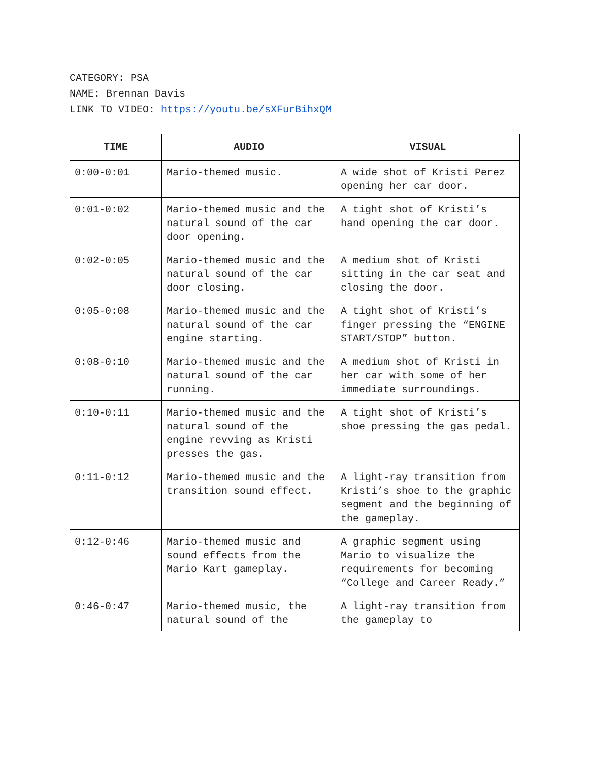CATEGORY: PSA
NAME: Brennan Davis
LINK TO VIDEO: https://youtu.be/sXFurBihxQM
| TIME | AUDIO | VISUAL |
| --- | --- | --- |
| 0:00-0:01 | Mario-themed music. | A wide shot of Kristi Perez opening her car door. |
| 0:01-0:02 | Mario-themed music and the natural sound of the car door opening. | A tight shot of Kristi’s hand opening the car door. |
| 0:02-0:05 | Mario-themed music and the natural sound of the car door closing. | A medium shot of Kristi sitting in the car seat and closing the door. |
| 0:05-0:08 | Mario-themed music and the natural sound of the car engine starting. | A tight shot of Kristi’s finger pressing the “ENGINE START/STOP” button. |
| 0:08-0:10 | Mario-themed music and the natural sound of the car running. | A medium shot of Kristi in her car with some of her immediate surroundings. |
| 0:10-0:11 | Mario-themed music and the natural sound of the engine revving as Kristi presses the gas. | A tight shot of Kristi’s shoe pressing the gas pedal. |
| 0:11-0:12 | Mario-themed music and the transition sound effect. | A light-ray transition from Kristi’s shoe to the graphic segment and the beginning of the gameplay. |
| 0:12-0:46 | Mario-themed music and sound effects from the Mario Kart gameplay. | A graphic segment using Mario to visualize the requirements for becoming “College and Career Ready.” |
| 0:46-0:47 | Mario-themed music, the natural sound of the | A light-ray transition from the gameplay to |